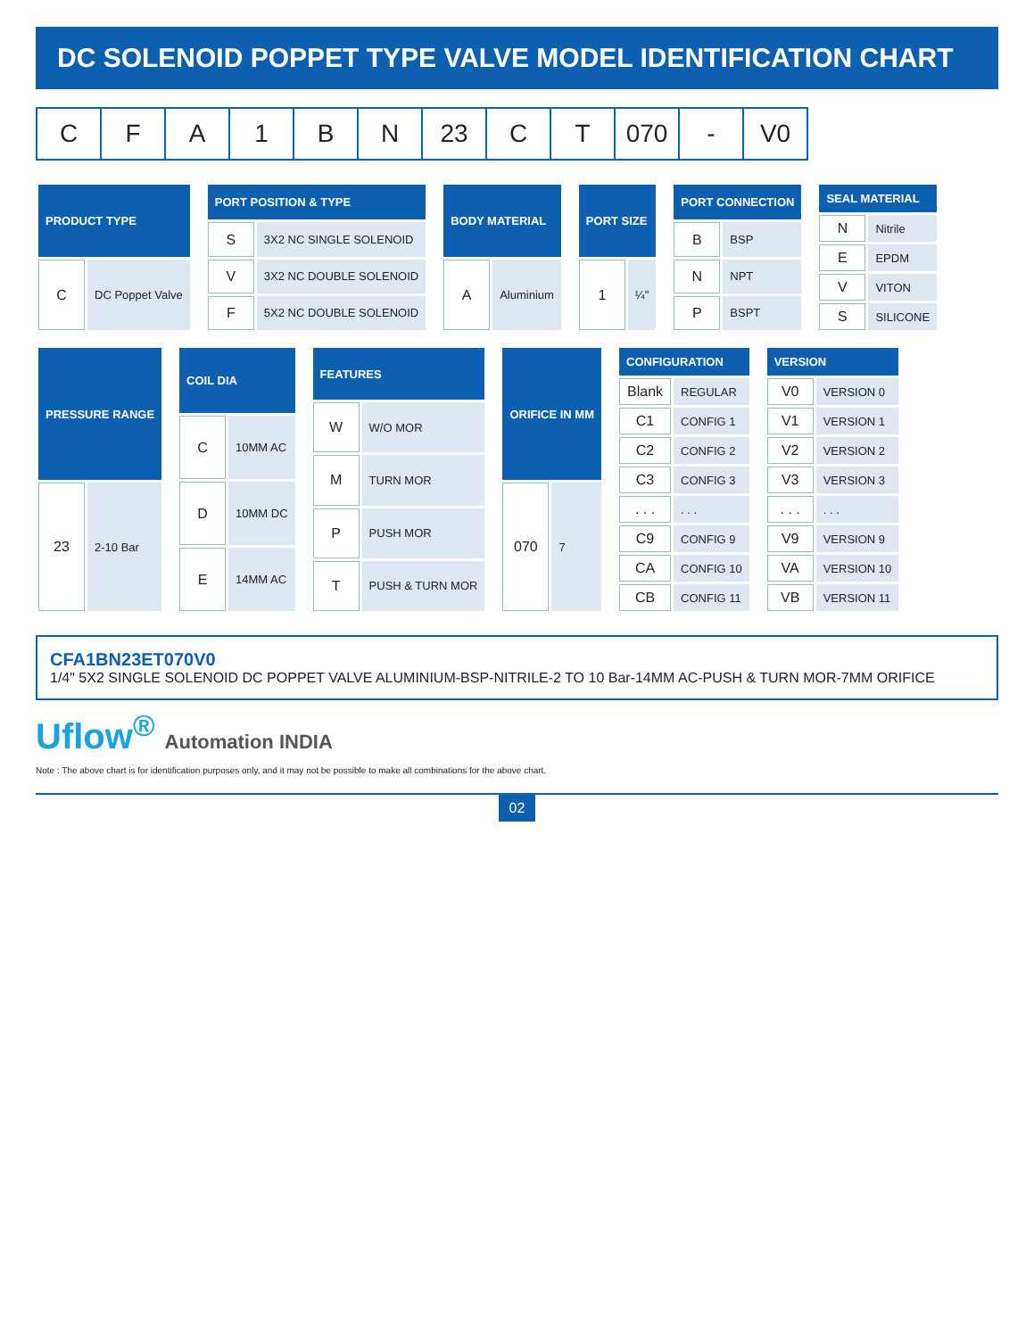DC SOLENOID POPPET TYPE VALVE MODEL IDENTIFICATION CHART
C F A 1 B N 23 C T 070 - V0
| PRODUCT TYPE | |
| --- | --- |
| C | DC Poppet Valve |
| PORT POSITION & TYPE | |
| --- | --- |
| S | 3X2 NC SINGLE SOLENOID |
| V | 3X2 NC DOUBLE SOLENOID |
| F | 5X2 NC DOUBLE SOLENOID |
| BODY MATERIAL | |
| --- | --- |
| A | Aluminium |
| PORT SIZE | |
| --- | --- |
| 1 | ¼" |
| PORT CONNECTION | |
| --- | --- |
| B | BSP |
| N | NPT |
| P | BSPT |
| SEAL MATERIAL | |
| --- | --- |
| N | Nitrile |
| E | EPDM |
| V | VITON |
| S | SILICONE |
| PRESSURE RANGE | |
| --- | --- |
| 23 | 2-10 Bar |
| COIL DIA | |
| --- | --- |
| C | 10MM AC |
| D | 10MM DC |
| E | 14MM AC |
| FEATURES | |
| --- | --- |
| W | W/O MOR |
| M | TURN MOR |
| P | PUSH MOR |
| T | PUSH & TURN MOR |
| ORIFICE IN MM | |
| --- | --- |
| 070 | 7 |
| CONFIGURATION | |
| --- | --- |
| Blank | REGULAR |
| C1 | CONFIG 1 |
| C2 | CONFIG 2 |
| C3 | CONFIG 3 |
| . . . | . . . |
| C9 | CONFIG 9 |
| CA | CONFIG 10 |
| CB | CONFIG 11 |
| VERSION | |
| --- | --- |
| V0 | VERSION 0 |
| V1 | VERSION 1 |
| V2 | VERSION 2 |
| V3 | VERSION 3 |
| . . . | . . . |
| V9 | VERSION 9 |
| VA | VERSION 10 |
| VB | VERSION 11 |
CFA1BN23ET070V0
1/4" 5X2 SINGLE SOLENOID DC POPPET VALVE ALUMINIUM-BSP-NITRILE-2 TO 10 Bar-14MM AC-PUSH & TURN MOR-7MM ORIFICE
Uflow<sup>®</sup> Automation INDIA
Note : The above chart is for identification purposes only, and it may not be possible to make all combinations for the above chart.
02